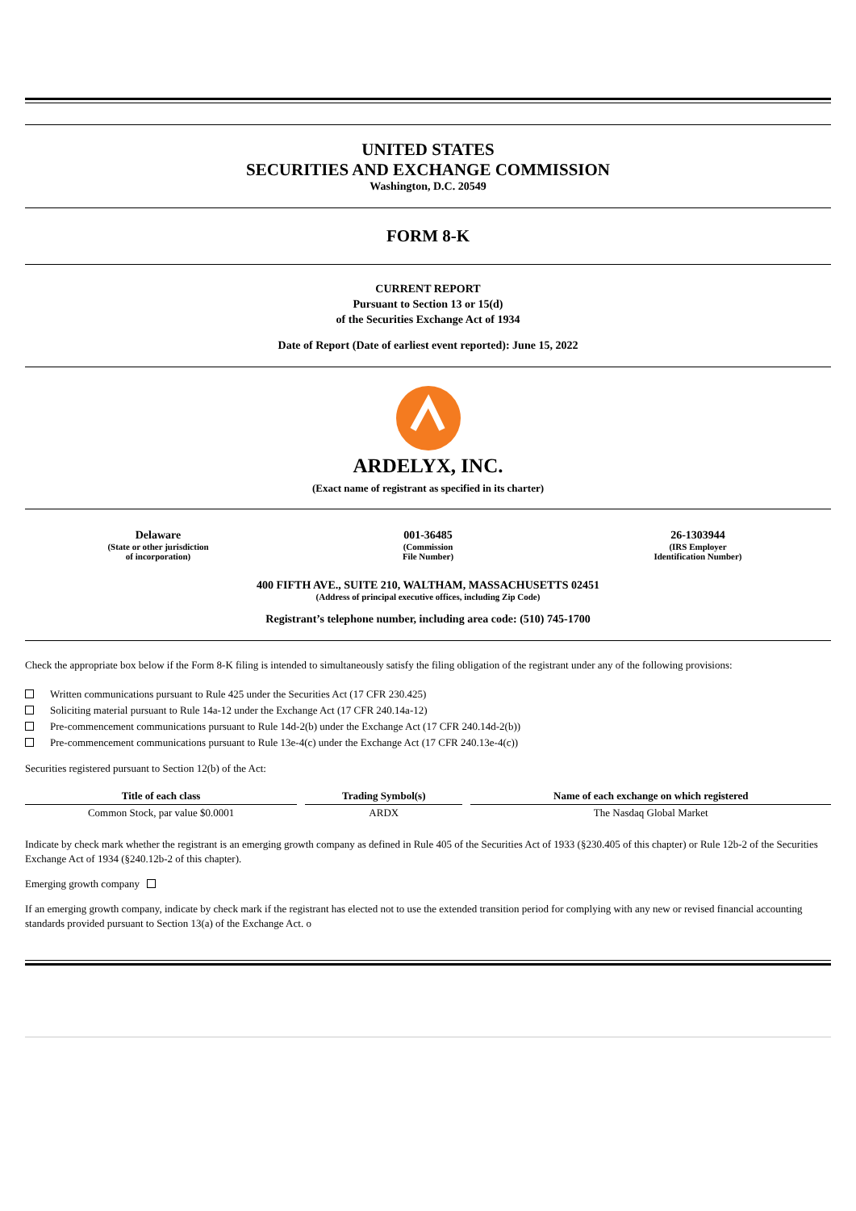UNITED STATES
SECURITIES AND EXCHANGE COMMISSION
Washington, D.C. 20549
FORM 8-K
CURRENT REPORT
Pursuant to Section 13 or 15(d)
of the Securities Exchange Act of 1934
Date of Report (Date of earliest event reported): June 15, 2022
ARDELYX, INC.
(Exact name of registrant as specified in its charter)
Delaware
(State or other jurisdiction
of incorporation)
001-36485
(Commission
File Number)
26-1303944
(IRS Employer
Identification Number)
400 FIFTH AVE., SUITE 210, WALTHAM, MASSACHUSETTS 02451
(Address of principal executive offices, including Zip Code)
Registrant’s telephone number, including area code: (510) 745-1700
Check the appropriate box below if the Form 8-K filing is intended to simultaneously satisfy the filing obligation of the registrant under any of the following provisions:
Written communications pursuant to Rule 425 under the Securities Act (17 CFR 230.425)
Soliciting material pursuant to Rule 14a-12 under the Exchange Act (17 CFR 240.14a-12)
Pre-commencement communications pursuant to Rule 14d-2(b) under the Exchange Act (17 CFR 240.14d-2(b))
Pre-commencement communications pursuant to Rule 13e-4(c) under the Exchange Act (17 CFR 240.13e-4(c))
Securities registered pursuant to Section 12(b) of the Act:
| Title of each class | Trading Symbol(s) | Name of each exchange on which registered |
| --- | --- | --- |
| Common Stock, par value $0.0001 | ARDX | The Nasdaq Global Market |
Indicate by check mark whether the registrant is an emerging growth company as defined in Rule 405 of the Securities Act of 1933 (§230.405 of this chapter) or Rule 12b-2 of the Securities Exchange Act of 1934 (§240.12b-2 of this chapter).
Emerging growth company
If an emerging growth company, indicate by check mark if the registrant has elected not to use the extended transition period for complying with any new or revised financial accounting standards provided pursuant to Section 13(a) of the Exchange Act. o